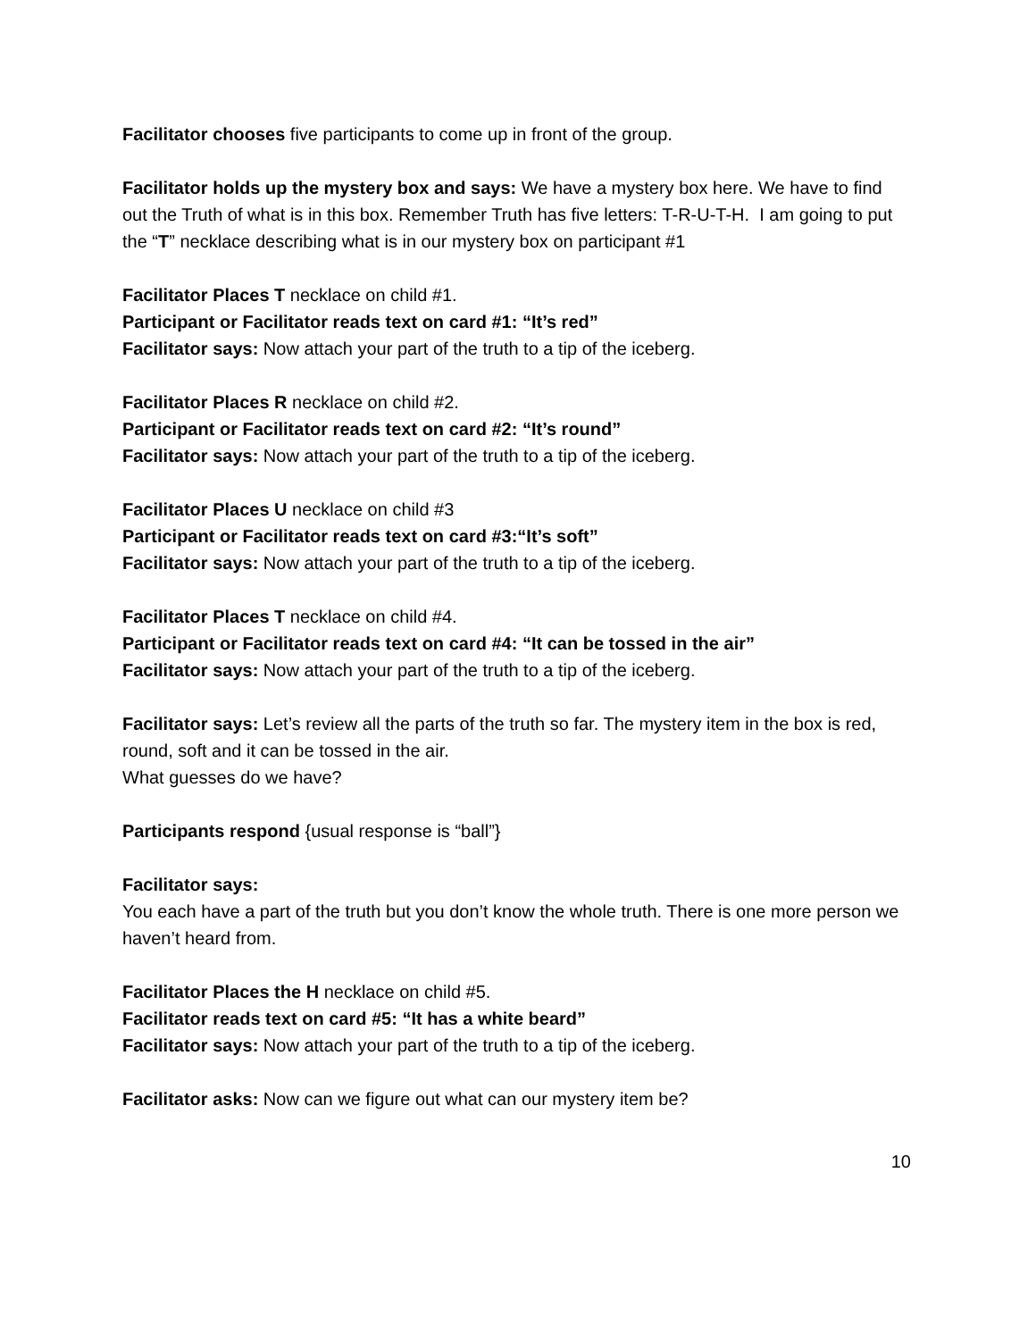Facilitator chooses five participants to come up in front of the group.
Facilitator holds up the mystery box and says: We have a mystery box here. We have to find out the Truth of what is in this box. Remember Truth has five letters: T-R-U-T-H. I am going to put the “T” necklace describing what is in our mystery box on participant #1
Facilitator Places T necklace on child #1.
Participant or Facilitator reads text on card #1: “It’s red”
Facilitator says: Now attach your part of the truth to a tip of the iceberg.
Facilitator Places R necklace on child #2.
Participant or Facilitator reads text on card #2: “It’s round”
Facilitator says: Now attach your part of the truth to a tip of the iceberg.
Facilitator Places U necklace on child #3
Participant or Facilitator reads text on card #3:“It’s soft”
Facilitator says: Now attach your part of the truth to a tip of the iceberg.
Facilitator Places T necklace on child #4.
Participant or Facilitator reads text on card #4: “It can be tossed in the air”
Facilitator says: Now attach your part of the truth to a tip of the iceberg.
Facilitator says: Let’s review all the parts of the truth so far. The mystery item in the box is red, round, soft and it can be tossed in the air.
What guesses do we have?
Participants respond {usual response is “ball”}
Facilitator says:
You each have a part of the truth but you don’t know the whole truth. There is one more person we haven’t heard from.
Facilitator Places the H necklace on child #5.
Facilitator reads text on card #5: “It has a white beard”
Facilitator says: Now attach your part of the truth to a tip of the iceberg.
Facilitator asks: Now can we figure out what can our mystery item be?
10